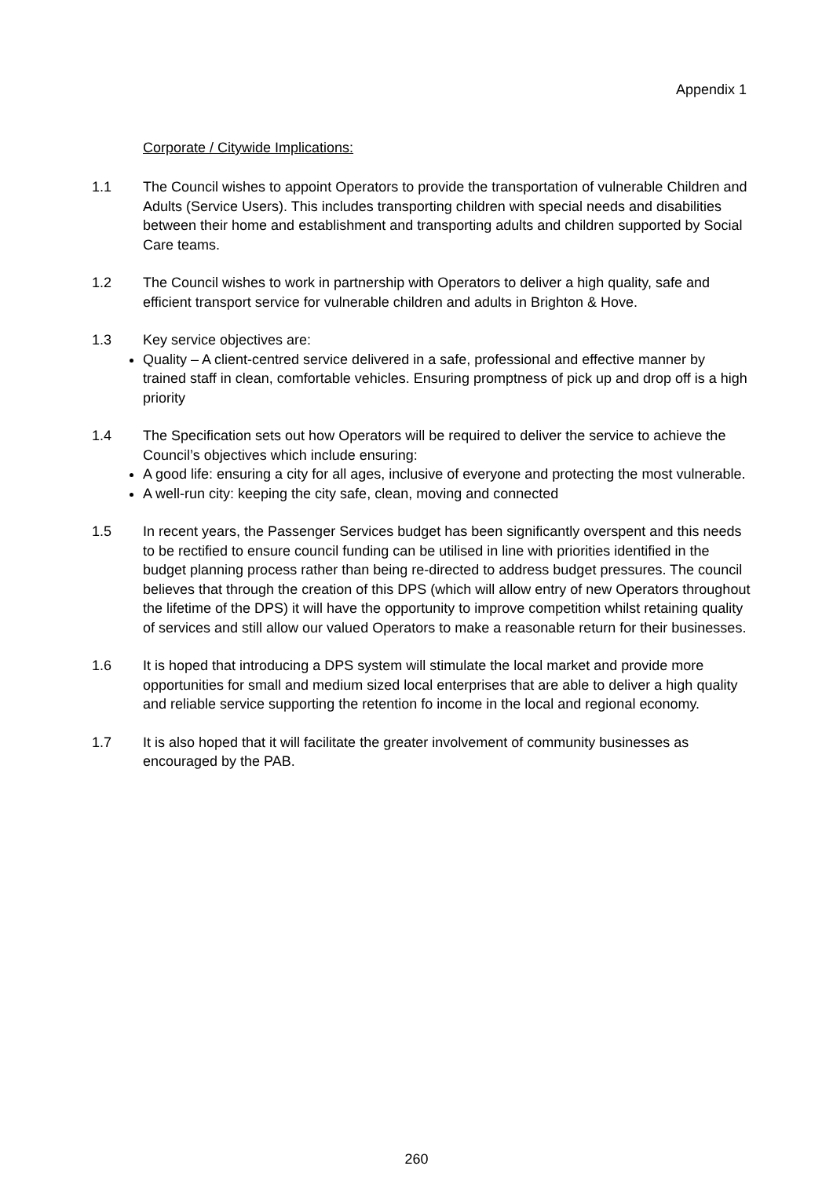Appendix 1
Corporate / Citywide Implications:
1.1 The Council wishes to appoint Operators to provide the transportation of vulnerable Children and Adults (Service Users). This includes transporting children with special needs and disabilities between their home and establishment and transporting adults and children supported by Social Care teams.
1.2 The Council wishes to work in partnership with Operators to deliver a high quality, safe and efficient transport service for vulnerable children and adults in Brighton & Hove.
1.3 Key service objectives are:
Quality – A client-centred service delivered in a safe, professional and effective manner by trained staff in clean, comfortable vehicles. Ensuring promptness of pick up and drop off is a high priority
1.4 The Specification sets out how Operators will be required to deliver the service to achieve the Council’s objectives which include ensuring:
A good life: ensuring a city for all ages, inclusive of everyone and protecting the most vulnerable.
A well-run city: keeping the city safe, clean, moving and connected
1.5 In recent years, the Passenger Services budget has been significantly overspent and this needs to be rectified to ensure council funding can be utilised in line with priorities identified in the budget planning process rather than being re-directed to address budget pressures. The council believes that through the creation of this DPS (which will allow entry of new Operators throughout the lifetime of the DPS) it will have the opportunity to improve competition whilst retaining quality of services and still allow our valued Operators to make a reasonable return for their businesses.
1.6 It is hoped that introducing a DPS system will stimulate the local market and provide more opportunities for small and medium sized local enterprises that are able to deliver a high quality and reliable service supporting the retention fo income in the local and regional economy.
1.7 It is also hoped that it will facilitate the greater involvement of community businesses as encouraged by the PAB.
260